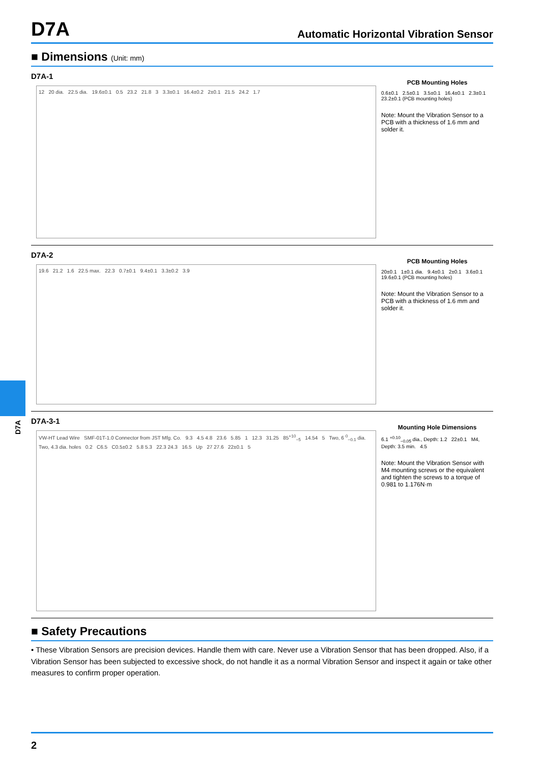D7A
D7A
Automatic Horizontal Vibration Sensor
■ Dimensions (Unit: mm)
D7A-1
12 20 dia. 22.5 dia. 19.6±0.1 0.5 23.2 21.8 3 3.3±0.1 16.4±0.2 2±0.1 21.5 24.2 1.7
PCB Mounting Holes
0.6±0.1 2.5±0.1 3.5±0.1 16.4±0.1 2.3±0.1 23.2±0.1 (PCB mounting holes)
Note: Mount the Vibration Sensor to a PCB with a thickness of 1.6 mm and solder it.
D7A-2
19.6 21.2 1.6 22.5 max. 22.3 0.7±0.1 9.4±0.1 3.3±0.2 3.9
PCB Mounting Holes
20±0.1 1±0.1 dia. 9.4±0.1 2±0.1 3.6±0.1 19.6±0.1 (PCB mounting holes)
Note: Mount the Vibration Sensor to a PCB with a thickness of 1.6 mm and solder it.
D7A-3-1
VW-HT Lead Wire SMF-01T-1.0 Connector from JST Mfg. Co. 9.3 4.5 4.8 23.6 5.85 1 12.3 31.25 85<sup>+10</sup><sub>−5</sub> 14.54 5 Two, 6 <sup>0</sup><sub>−0.1</sub> dia. Two, 4.3 dia. holes 0.2 C6.5 C0.5±0.2 5.8 5.3 22.3 24.3 16.5 Up 27 27.6 22±0.1 5
Mounting Hole Dimensions
6.1 <sup>+0.10</sup><sub>−0.05</sub> dia., Depth: 1.2 22±0.1 M4, Depth: 3.5 min. 4.5
Note: Mount the Vibration Sensor with M4 mounting screws or the equivalent and tighten the screws to a torque of 0.981 to 1.176N·m
■ Safety Precautions
• These Vibration Sensors are precision devices. Handle them with care. Never use a Vibration Sensor that has been dropped. Also, if a Vibration Sensor has been subjected to excessive shock, do not handle it as a normal Vibration Sensor and inspect it again or take other measures to confirm proper operation.
2